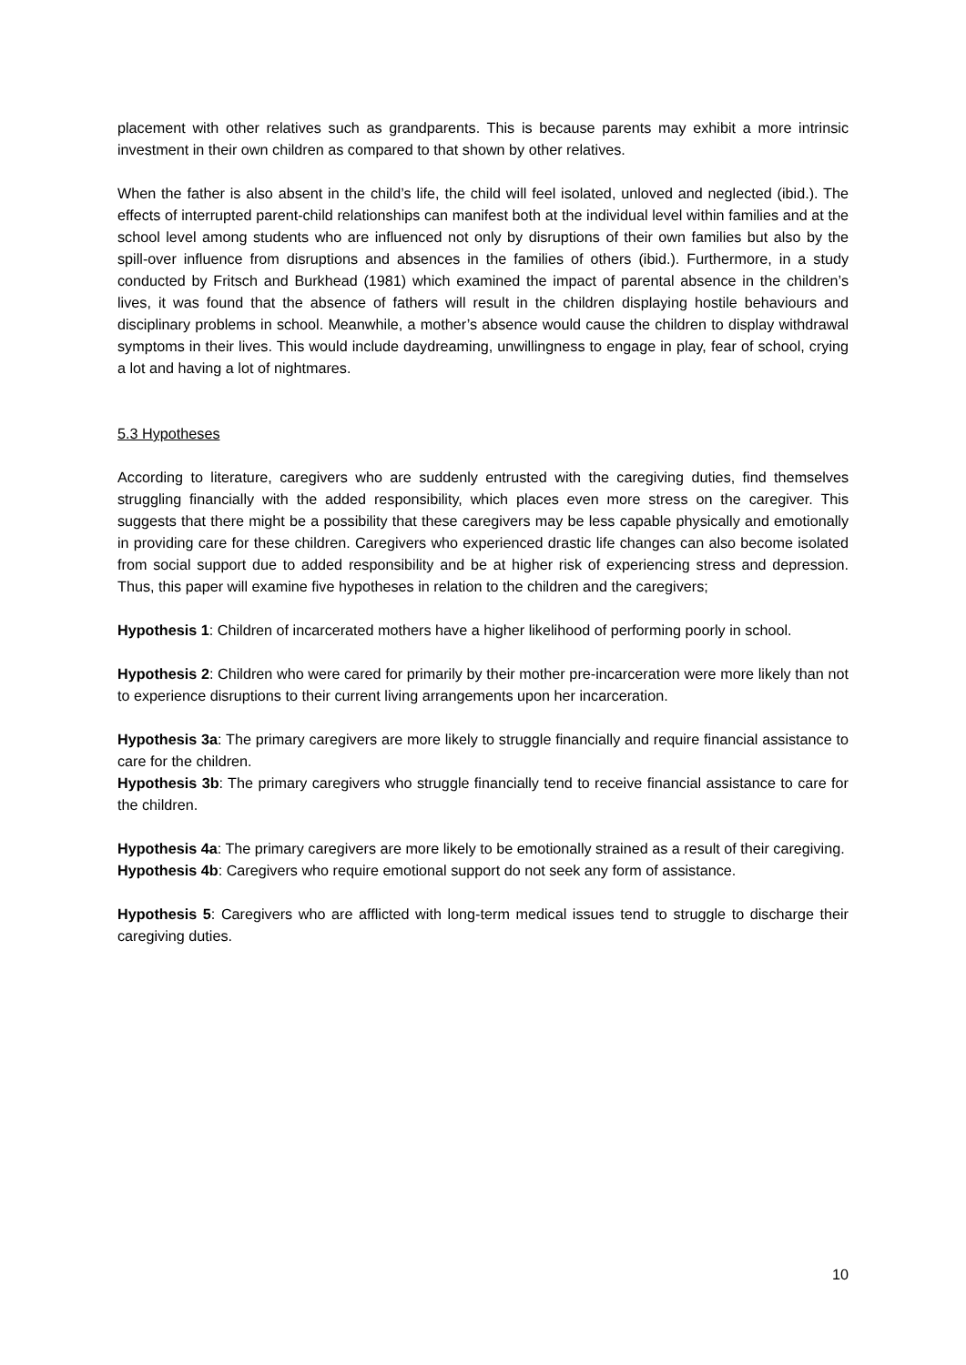placement with other relatives such as grandparents. This is because parents may exhibit a more intrinsic investment in their own children as compared to that shown by other relatives.
When the father is also absent in the child’s life, the child will feel isolated, unloved and neglected (ibid.). The effects of interrupted parent-child relationships can manifest both at the individual level within families and at the school level among students who are influenced not only by disruptions of their own families but also by the spill-over influence from disruptions and absences in the families of others (ibid.). Furthermore, in a study conducted by Fritsch and Burkhead (1981) which examined the impact of parental absence in the children’s lives, it was found that the absence of fathers will result in the children displaying hostile behaviours and disciplinary problems in school. Meanwhile, a mother’s absence would cause the children to display withdrawal symptoms in their lives. This would include daydreaming, unwillingness to engage in play, fear of school, crying a lot and having a lot of nightmares.
5.3 Hypotheses
According to literature, caregivers who are suddenly entrusted with the caregiving duties, find themselves struggling financially with the added responsibility, which places even more stress on the caregiver. This suggests that there might be a possibility that these caregivers may be less capable physically and emotionally in providing care for these children. Caregivers who experienced drastic life changes can also become isolated from social support due to added responsibility and be at higher risk of experiencing stress and depression. Thus, this paper will examine five hypotheses in relation to the children and the caregivers;
Hypothesis 1: Children of incarcerated mothers have a higher likelihood of performing poorly in school.
Hypothesis 2: Children who were cared for primarily by their mother pre-incarceration were more likely than not to experience disruptions to their current living arrangements upon her incarceration.
Hypothesis 3a: The primary caregivers are more likely to struggle financially and require financial assistance to care for the children.
Hypothesis 3b: The primary caregivers who struggle financially tend to receive financial assistance to care for the children.
Hypothesis 4a: The primary caregivers are more likely to be emotionally strained as a result of their caregiving.
Hypothesis 4b: Caregivers who require emotional support do not seek any form of assistance.
Hypothesis 5: Caregivers who are afflicted with long-term medical issues tend to struggle to discharge their caregiving duties.
10